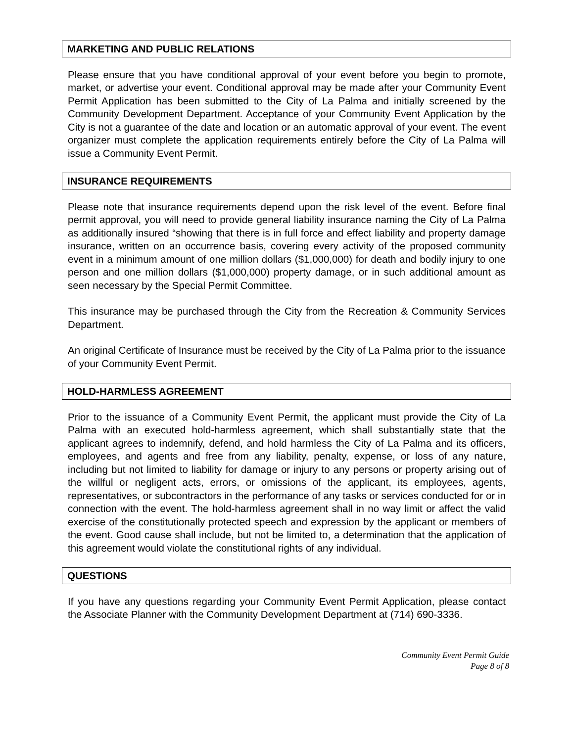MARKETING AND PUBLIC RELATIONS
Please ensure that you have conditional approval of your event before you begin to promote, market, or advertise your event. Conditional approval may be made after your Community Event Permit Application has been submitted to the City of La Palma and initially screened by the Community Development Department. Acceptance of your Community Event Application by the City is not a guarantee of the date and location or an automatic approval of your event. The event organizer must complete the application requirements entirely before the City of La Palma will issue a Community Event Permit.
INSURANCE REQUIREMENTS
Please note that insurance requirements depend upon the risk level of the event. Before final permit approval, you will need to provide general liability insurance naming the City of La Palma as additionally insured “showing that there is in full force and effect liability and property damage insurance, written on an occurrence basis, covering every activity of the proposed community event in a minimum amount of one million dollars ($1,000,000) for death and bodily injury to one person and one million dollars ($1,000,000) property damage, or in such additional amount as seen necessary by the Special Permit Committee.
This insurance may be purchased through the City from the Recreation & Community Services Department.
An original Certificate of Insurance must be received by the City of La Palma prior to the issuance of your Community Event Permit.
HOLD-HARMLESS AGREEMENT
Prior to the issuance of a Community Event Permit, the applicant must provide the City of La Palma with an executed hold-harmless agreement, which shall substantially state that the applicant agrees to indemnify, defend, and hold harmless the City of La Palma and its officers, employees, and agents and free from any liability, penalty, expense, or loss of any nature, including but not limited to liability for damage or injury to any persons or property arising out of the willful or negligent acts, errors, or omissions of the applicant, its employees, agents, representatives, or subcontractors in the performance of any tasks or services conducted for or in connection with the event. The hold-harmless agreement shall in no way limit or affect the valid exercise of the constitutionally protected speech and expression by the applicant or members of the event. Good cause shall include, but not be limited to, a determination that the application of this agreement would violate the constitutional rights of any individual.
QUESTIONS
If you have any questions regarding your Community Event Permit Application, please contact the Associate Planner with the Community Development Department at (714) 690-3336.
Community Event Permit Guide
Page 8 of 8